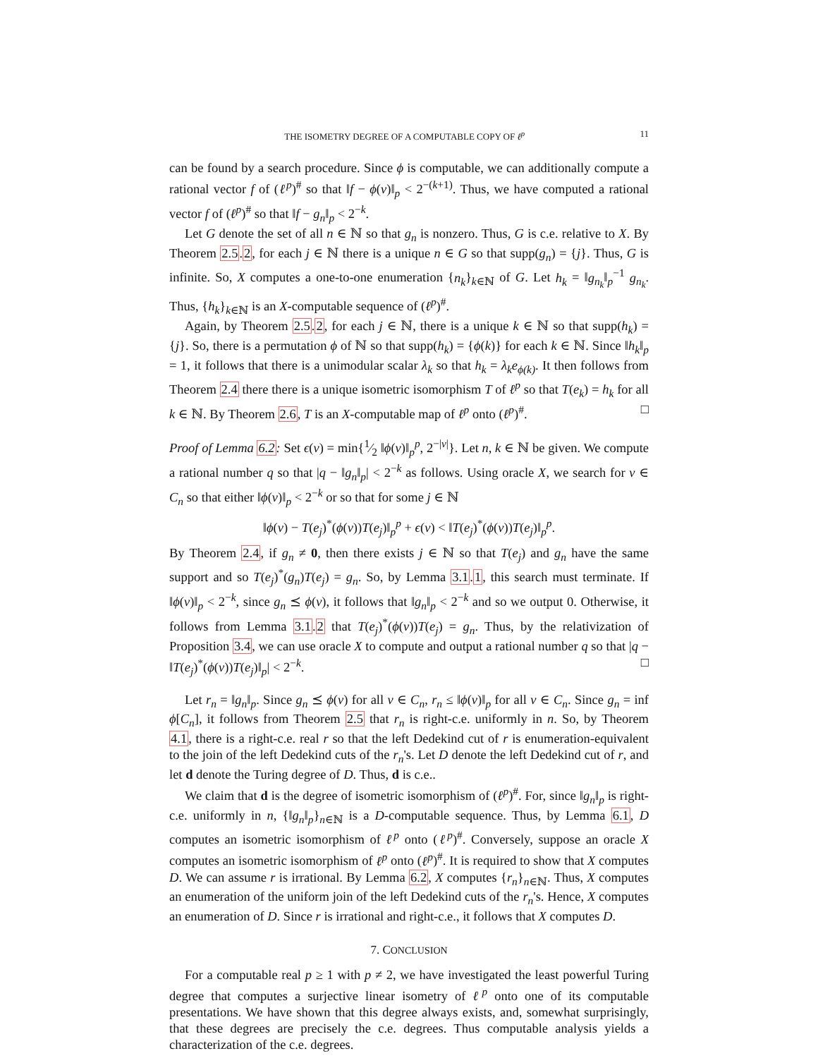THE ISOMETRY DEGREE OF A COMPUTABLE COPY OF ℓ<sup>p</sup> 11
can be found by a search procedure. Since ϕ is computable, we can additionally compute a rational vector f of (ℓ<sup>p</sup>)<sup>#</sup> so that ‖f − ϕ(ν)‖<sub>p</sub> < 2<sup>−(k+1)</sup>. Thus, we have computed a rational vector f of (ℓ<sup>p</sup>)<sup>#</sup> so that ‖f − g<sub>n</sub>‖<sub>p</sub> < 2<sup>−k</sup>.
Let G denote the set of all n ∈ ℕ so that g<sub>n</sub> is nonzero. Thus, G is c.e. relative to X. By Theorem 2.5.2, for each j ∈ ℕ there is a unique n ∈ G so that supp(g<sub>n</sub>) = {j}. Thus, G is infinite. So, X computes a one-to-one enumeration {n<sub>k</sub>}<sub>k∈ℕ</sub> of G. Let h<sub>k</sub> = ‖g<sub>n<sub>k</sub></sub>‖<sub>p</sub><sup>−1</sup> g<sub>n<sub>k</sub></sub>. Thus, {h<sub>k</sub>}<sub>k∈ℕ</sub> is an X-computable sequence of (ℓ<sup>p</sup>)<sup>#</sup>.
Again, by Theorem 2.5.2, for each j ∈ ℕ, there is a unique k ∈ ℕ so that supp(h<sub>k</sub>) = {j}. So, there is a permutation ϕ of ℕ so that supp(h<sub>k</sub>) = {ϕ(k)} for each k ∈ ℕ. Since ‖h<sub>k</sub>‖<sub>p</sub> = 1, it follows that there is a unimodular scalar λ<sub>k</sub> so that h<sub>k</sub> = λ<sub>k</sub>e<sub>ϕ(k)</sub>. It then follows from Theorem 2.4 there there is a unique isometric isomorphism T of ℓ<sup>p</sup> so that T(e<sub>k</sub>) = h<sub>k</sub> for all k ∈ ℕ. By Theorem 2.6, T is an X-computable map of ℓ<sup>p</sup> onto (ℓ<sup>p</sup>)<sup>#</sup>. □
Proof of Lemma 6.2: Set ϵ(ν) = min{1⁄2 ‖ϕ(ν)‖<sub>p</sub><sup>p</sup>, 2<sup>−|ν|</sup>}. Let n, k ∈ ℕ be given. We compute a rational number q so that |q − ‖g<sub>n</sub>‖<sub>p</sub>| < 2<sup>−k</sup> as follows. Using oracle X, we search for ν ∈ C<sub>n</sub> so that either ‖ϕ(ν)‖<sub>p</sub> < 2<sup>−k</sup> or so that for some j ∈ ℕ
‖ϕ(ν) − T(e<sub>j</sub>)<sup>*</sup>(ϕ(ν))T(e<sub>j</sub>)‖<sub>p</sub><sup>p</sup> + ϵ(ν) < ‖T(e<sub>j</sub>)<sup>*</sup>(ϕ(ν))T(e<sub>j</sub>)‖<sub>p</sub><sup>p</sup>.
By Theorem 2.4, if g<sub>n</sub> ≠ 0, then there exists j ∈ ℕ so that T(e<sub>j</sub>) and g<sub>n</sub> have the same support and so T(e<sub>j</sub>)<sup>*</sup>(g<sub>n</sub>)T(e<sub>j</sub>) = g<sub>n</sub>. So, by Lemma 3.1.1, this search must terminate. If ‖ϕ(ν)‖<sub>p</sub> < 2<sup>−k</sup>, since g<sub>n</sub> ⪯ ϕ(ν), it follows that ‖g<sub>n</sub>‖<sub>p</sub> < 2<sup>−k</sup> and so we output 0. Otherwise, it follows from Lemma 3.1.2 that T(e<sub>j</sub>)<sup>*</sup>(ϕ(ν))T(e<sub>j</sub>) = g<sub>n</sub>. Thus, by the relativization of Proposition 3.4, we can use oracle X to compute and output a rational number q so that |q − ‖T(e<sub>j</sub>)<sup>*</sup>(ϕ(ν))T(e<sub>j</sub>)‖<sub>p</sub>| < 2<sup>−k</sup>. □
Let r<sub>n</sub> = ‖g<sub>n</sub>‖<sub>p</sub>. Since g<sub>n</sub> ⪯ ϕ(ν) for all ν ∈ C<sub>n</sub>, r<sub>n</sub> ≤ ‖ϕ(ν)‖<sub>p</sub> for all ν ∈ C<sub>n</sub>. Since g<sub>n</sub> = inf ϕ[C<sub>n</sub>], it follows from Theorem 2.5 that r<sub>n</sub> is right-c.e. uniformly in n. So, by Theorem 4.1, there is a right-c.e. real r so that the left Dedekind cut of r is enumeration-equivalent to the join of the left Dedekind cuts of the r<sub>n</sub>'s. Let D denote the left Dedekind cut of r, and let d denote the Turing degree of D. Thus, d is c.e..
We claim that d is the degree of isometric isomorphism of (ℓ<sup>p</sup>)<sup>#</sup>. For, since ‖g<sub>n</sub>‖<sub>p</sub> is right-c.e. uniformly in n, {‖g<sub>n</sub>‖<sub>p</sub>}<sub>n∈ℕ</sub> is a D-computable sequence. Thus, by Lemma 6.1, D computes an isometric isomorphism of ℓ<sup>p</sup> onto (ℓ<sup>p</sup>)<sup>#</sup>. Conversely, suppose an oracle X computes an isometric isomorphism of ℓ<sup>p</sup> onto (ℓ<sup>p</sup>)<sup>#</sup>. It is required to show that X computes D. We can assume r is irrational. By Lemma 6.2, X computes {r<sub>n</sub>}<sub>n∈ℕ</sub>. Thus, X computes an enumeration of the uniform join of the left Dedekind cuts of the r<sub>n</sub>'s. Hence, X computes an enumeration of D. Since r is irrational and right-c.e., it follows that X computes D.
7. CONCLUSION
For a computable real p ≥ 1 with p ≠ 2, we have investigated the least powerful Turing degree that computes a surjective linear isometry of ℓ<sup>p</sup> onto one of its computable presentations. We have shown that this degree always exists, and, somewhat surprisingly, that these degrees are precisely the c.e. degrees. Thus computable analysis yields a characterization of the c.e. degrees.